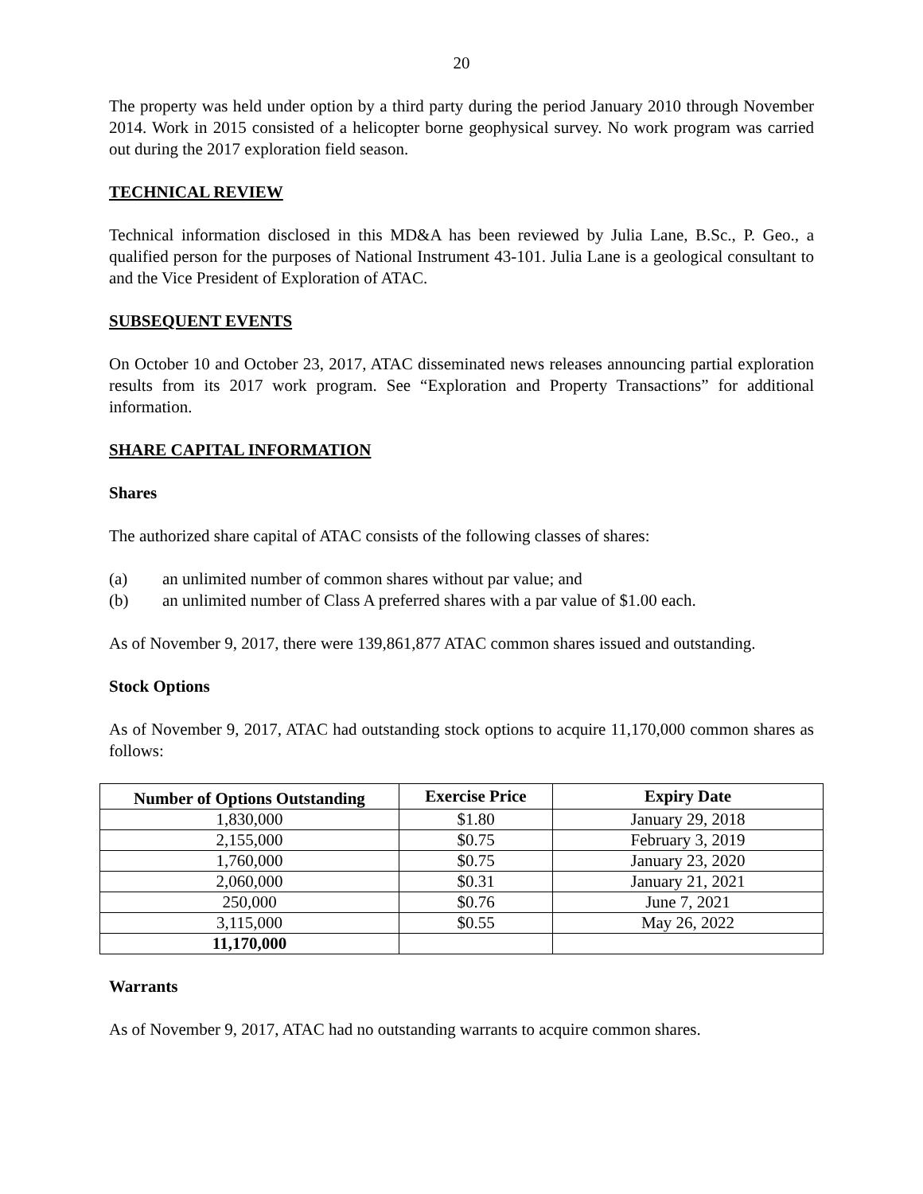20
The property was held under option by a third party during the period January 2010 through November 2014. Work in 2015 consisted of a helicopter borne geophysical survey. No work program was carried out during the 2017 exploration field season.
TECHNICAL REVIEW
Technical information disclosed in this MD&A has been reviewed by Julia Lane, B.Sc., P. Geo., a qualified person for the purposes of National Instrument 43-101. Julia Lane is a geological consultant to and the Vice President of Exploration of ATAC.
SUBSEQUENT EVENTS
On October 10 and October 23, 2017, ATAC disseminated news releases announcing partial exploration results from its 2017 work program. See “Exploration and Property Transactions” for additional information.
SHARE CAPITAL INFORMATION
Shares
The authorized share capital of ATAC consists of the following classes of shares:
(a) an unlimited number of common shares without par value; and
(b) an unlimited number of Class A preferred shares with a par value of $1.00 each.
As of November 9, 2017, there were 139,861,877 ATAC common shares issued and outstanding.
Stock Options
As of November 9, 2017, ATAC had outstanding stock options to acquire 11,170,000 common shares as follows:
| Number of Options Outstanding | Exercise Price | Expiry Date |
| --- | --- | --- |
| 1,830,000 | $1.80 | January 29, 2018 |
| 2,155,000 | $0.75 | February 3, 2019 |
| 1,760,000 | $0.75 | January 23, 2020 |
| 2,060,000 | $0.31 | January 21, 2021 |
| 250,000 | $0.76 | June 7, 2021 |
| 3,115,000 | $0.55 | May 26, 2022 |
| 11,170,000 | | |
Warrants
As of November 9, 2017, ATAC had no outstanding warrants to acquire common shares.